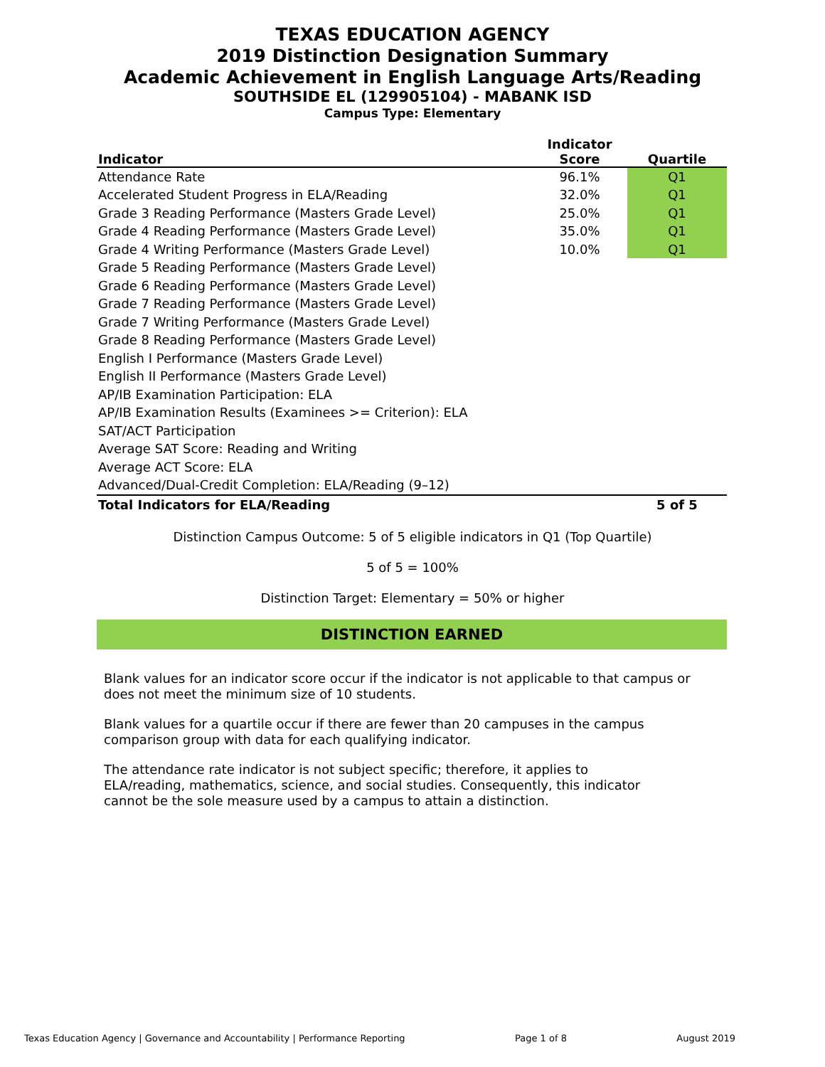TEXAS EDUCATION AGENCY
2019 Distinction Designation Summary
Academic Achievement in English Language Arts/Reading
SOUTHSIDE EL (129905104) - MABANK ISD
Campus Type: Elementary
| Indicator | Indicator Score | Quartile |
| --- | --- | --- |
| Attendance Rate | 96.1% | Q1 |
| Accelerated Student Progress in ELA/Reading | 32.0% | Q1 |
| Grade 3 Reading Performance (Masters Grade Level) | 25.0% | Q1 |
| Grade 4 Reading Performance (Masters Grade Level) | 35.0% | Q1 |
| Grade 4 Writing Performance (Masters Grade Level) | 10.0% | Q1 |
| Grade 5 Reading Performance (Masters Grade Level) | | |
| Grade 6 Reading Performance (Masters Grade Level) | | |
| Grade 7 Reading Performance (Masters Grade Level) | | |
| Grade 7 Writing Performance (Masters Grade Level) | | |
| Grade 8 Reading Performance (Masters Grade Level) | | |
| English I Performance (Masters Grade Level) | | |
| English II Performance (Masters Grade Level) | | |
| AP/IB Examination Participation: ELA | | |
| AP/IB Examination Results (Examinees >= Criterion): ELA | | |
| SAT/ACT Participation | | |
| Average SAT Score: Reading and Writing | | |
| Average ACT Score: ELA | | |
| Advanced/Dual-Credit Completion: ELA/Reading (9–12) | | |
| Total Indicators for ELA/Reading | | 5 of 5 |
Distinction Campus Outcome: 5 of 5 eligible indicators in Q1 (Top Quartile)
5 of 5 = 100%
Distinction Target: Elementary = 50% or higher
DISTINCTION EARNED
Blank values for an indicator score occur if the indicator is not applicable to that campus or does not meet the minimum size of 10 students.
Blank values for a quartile occur if there are fewer than 20 campuses in the campus comparison group with data for each qualifying indicator.
The attendance rate indicator is not subject specific; therefore, it applies to ELA/reading, mathematics, science, and social studies. Consequently, this indicator cannot be the sole measure used by a campus to attain a distinction.
Texas Education Agency | Governance and Accountability | Performance Reporting Page 1 of 8 August 2019